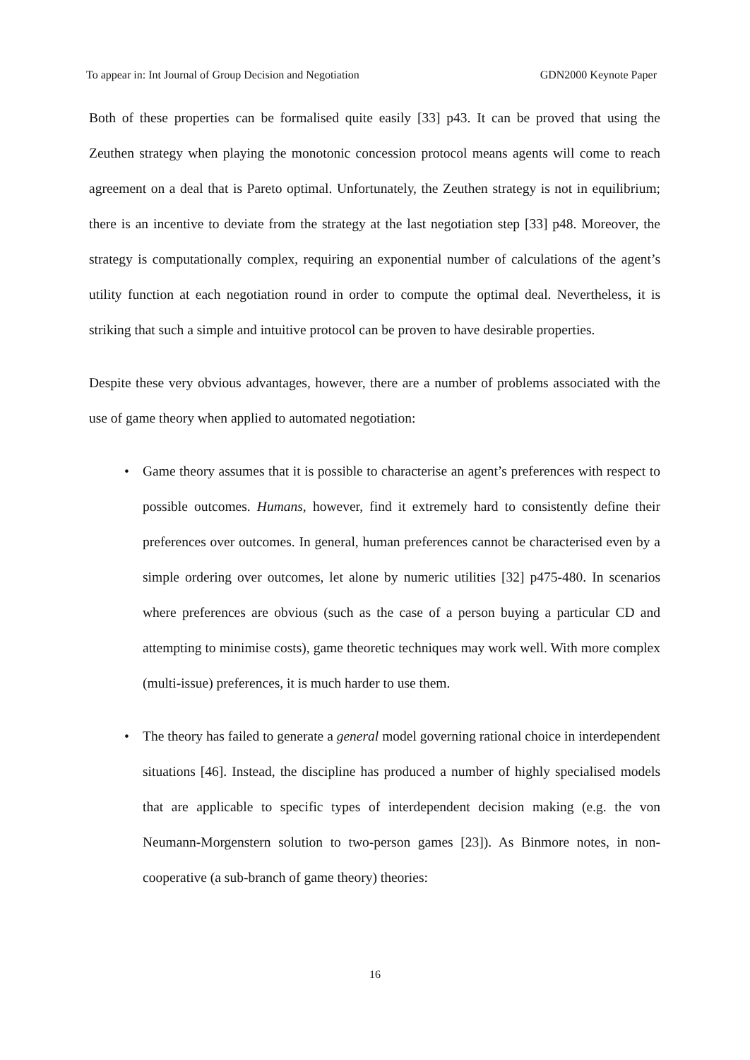To appear in: Int Journal of Group Decision and Negotiation GDN2000 Keynote Paper
Both of these properties can be formalised quite easily [33] p43. It can be proved that using the Zeuthen strategy when playing the monotonic concession protocol means agents will come to reach agreement on a deal that is Pareto optimal. Unfortunately, the Zeuthen strategy is not in equilibrium; there is an incentive to deviate from the strategy at the last negotiation step [33] p48. Moreover, the strategy is computationally complex, requiring an exponential number of calculations of the agent’s utility function at each negotiation round in order to compute the optimal deal. Nevertheless, it is striking that such a simple and intuitive protocol can be proven to have desirable properties.
Despite these very obvious advantages, however, there are a number of problems associated with the use of game theory when applied to automated negotiation:
• Game theory assumes that it is possible to characterise an agent’s preferences with respect to possible outcomes. Humans, however, find it extremely hard to consistently define their preferences over outcomes. In general, human preferences cannot be characterised even by a simple ordering over outcomes, let alone by numeric utilities [32] p475-480. In scenarios where preferences are obvious (such as the case of a person buying a particular CD and attempting to minimise costs), game theoretic techniques may work well. With more complex (multi-issue) preferences, it is much harder to use them.
• The theory has failed to generate a general model governing rational choice in interdependent situations [46]. Instead, the discipline has produced a number of highly specialised models that are applicable to specific types of interdependent decision making (e.g. the von Neumann-Morgenstern solution to two-person games [23]). As Binmore notes, in non-cooperative (a sub-branch of game theory) theories:
16